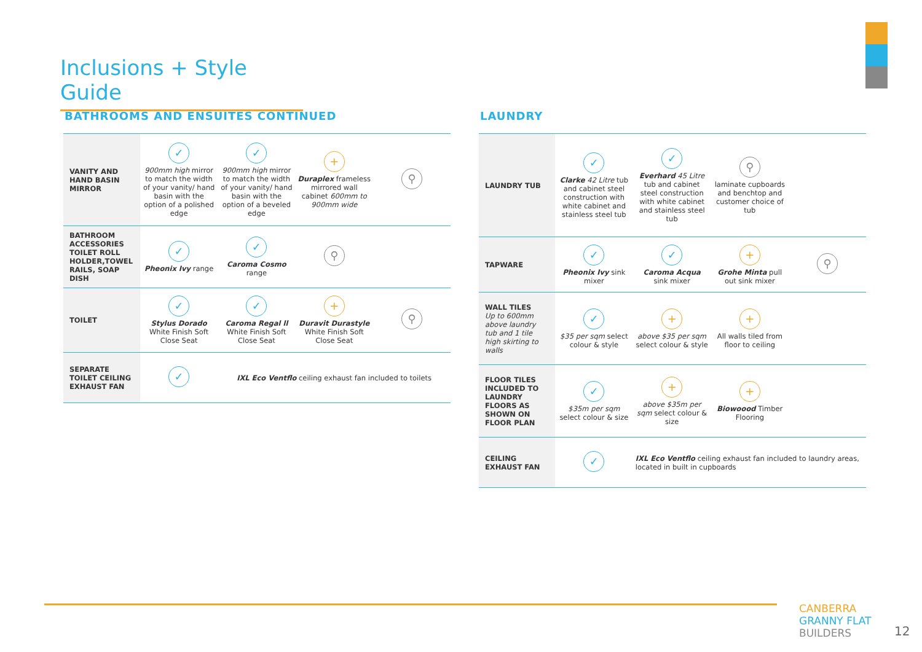Inclusions + Style Guide
BATHROOMS AND ENSUITES CONTINUED
| VANITY AND HAND BASIN MIRROR | ✓ 900mm high mirror to match the width of your vanity/ hand basin with the option of a polished edge | ✓ 900mm high mirror to match the width of your vanity/ hand basin with the option of a beveled edge | + Duraplex frameless mirrored wall cabinet 600mm to 900mm wide | ⚲ |
| BATHROOM ACCESSORIES TOILET ROLL HOLDER,TOWEL RAILS, SOAP DISH | ✓ Pheonix Ivy range | ✓ Caroma Cosmo range | ⚲ | |
| TOILET | ✓ Stylus Dorado White Finish Soft Close Seat | ✓ Caroma Regal ll White Finish Soft Close Seat | + Duravit Durastyle White Finish Soft Close Seat | ⚲ |
| SEPARATE TOILET CEILING EXHAUST FAN | ✓ | IXL Eco Ventflo ceiling exhaust fan included to toilets | | |
LAUNDRY
| LAUNDRY TUB | ✓ Clarke 42 Litre tub and cabinet steel construction with white cabinet and stainless steel tub | ✓ Everhard 45 Litre tub and cabinet steel construction with white cabinet and stainless steel tub | ⚲ laminate cupboards and benchtop and customer choice of tub | |
| TAPWARE | ✓ Pheonix Ivy sink mixer | ✓ Caroma Acqua sink mixer | + Grohe Minta pull out sink mixer | ⚲ |
| WALL TILES Up to 600mm above laundry tub and 1 tile high skirting to walls | ✓ $35 per sqm select colour & style | + above $35 per sqm select colour & style | + All walls tiled from floor to ceiling | |
| FLOOR TILES INCLUDED TO LAUNDRY FLOORS AS SHOWN ON FLOOR PLAN | ✓ $35m per sqm select colour & size | + above $35m per sqm select colour & size | + Biowoood Timber Flooring | |
| CEILING EXHAUST FAN | ✓ | IXL Eco Ventflo ceiling exhaust fan included to laundry areas, located in built in cupboards | | |
CANBERRA
GRANNY FLAT
BUILDERS
12